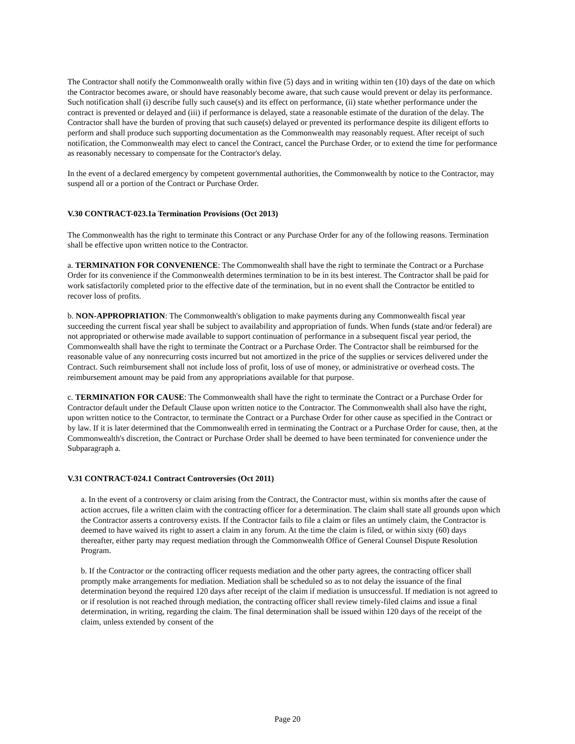The Contractor shall notify the Commonwealth orally within five (5) days and in writing within ten (10) days of the date on which the Contractor becomes aware, or should have reasonably become aware, that such cause would prevent or delay its performance. Such notification shall (i) describe fully such cause(s) and its effect on performance, (ii) state whether performance under the contract is prevented or delayed and (iii) if performance is delayed, state a reasonable estimate of the duration of the delay. The Contractor shall have the burden of proving that such cause(s) delayed or prevented its performance despite its diligent efforts to perform and shall produce such supporting documentation as the Commonwealth may reasonably request. After receipt of such notification, the Commonwealth may elect to cancel the Contract, cancel the Purchase Order, or to extend the time for performance as reasonably necessary to compensate for the Contractor's delay.
In the event of a declared emergency by competent governmental authorities, the Commonwealth by notice to the Contractor, may suspend all or a portion of the Contract or Purchase Order.
V.30 CONTRACT-023.1a Termination Provisions (Oct 2013)
The Commonwealth has the right to terminate this Contract or any Purchase Order for any of the following reasons. Termination shall be effective upon written notice to the Contractor.
a. TERMINATION FOR CONVENIENCE: The Commonwealth shall have the right to terminate the Contract or a Purchase Order for its convenience if the Commonwealth determines termination to be in its best interest. The Contractor shall be paid for work satisfactorily completed prior to the effective date of the termination, but in no event shall the Contractor be entitled to recover loss of profits.
b. NON-APPROPRIATION: The Commonwealth's obligation to make payments during any Commonwealth fiscal year succeeding the current fiscal year shall be subject to availability and appropriation of funds. When funds (state and/or federal) are not appropriated or otherwise made available to support continuation of performance in a subsequent fiscal year period, the Commonwealth shall have the right to terminate the Contract or a Purchase Order. The Contractor shall be reimbursed for the reasonable value of any nonrecurring costs incurred but not amortized in the price of the supplies or services delivered under the Contract. Such reimbursement shall not include loss of profit, loss of use of money, or administrative or overhead costs. The reimbursement amount may be paid from any appropriations available for that purpose.
c. TERMINATION FOR CAUSE: The Commonwealth shall have the right to terminate the Contract or a Purchase Order for Contractor default under the Default Clause upon written notice to the Contractor. The Commonwealth shall also have the right, upon written notice to the Contractor, to terminate the Contract or a Purchase Order for other cause as specified in the Contract or by law. If it is later determined that the Commonwealth erred in terminating the Contract or a Purchase Order for cause, then, at the Commonwealth's discretion, the Contract or Purchase Order shall be deemed to have been terminated for convenience under the Subparagraph a.
V.31 CONTRACT-024.1 Contract Controversies (Oct 2011)
a. In the event of a controversy or claim arising from the Contract, the Contractor must, within six months after the cause of action accrues, file a written claim with the contracting officer for a determination. The claim shall state all grounds upon which the Contractor asserts a controversy exists. If the Contractor fails to file a claim or files an untimely claim, the Contractor is deemed to have waived its right to assert a claim in any forum. At the time the claim is filed, or within sixty (60) days thereafter, either party may request mediation through the Commonwealth Office of General Counsel Dispute Resolution Program.
b. If the Contractor or the contracting officer requests mediation and the other party agrees, the contracting officer shall promptly make arrangements for mediation. Mediation shall be scheduled so as to not delay the issuance of the final determination beyond the required 120 days after receipt of the claim if mediation is unsuccessful. If mediation is not agreed to or if resolution is not reached through mediation, the contracting officer shall review timely-filed claims and issue a final determination, in writing, regarding the claim. The final determination shall be issued within 120 days of the receipt of the claim, unless extended by consent of the
Page 20